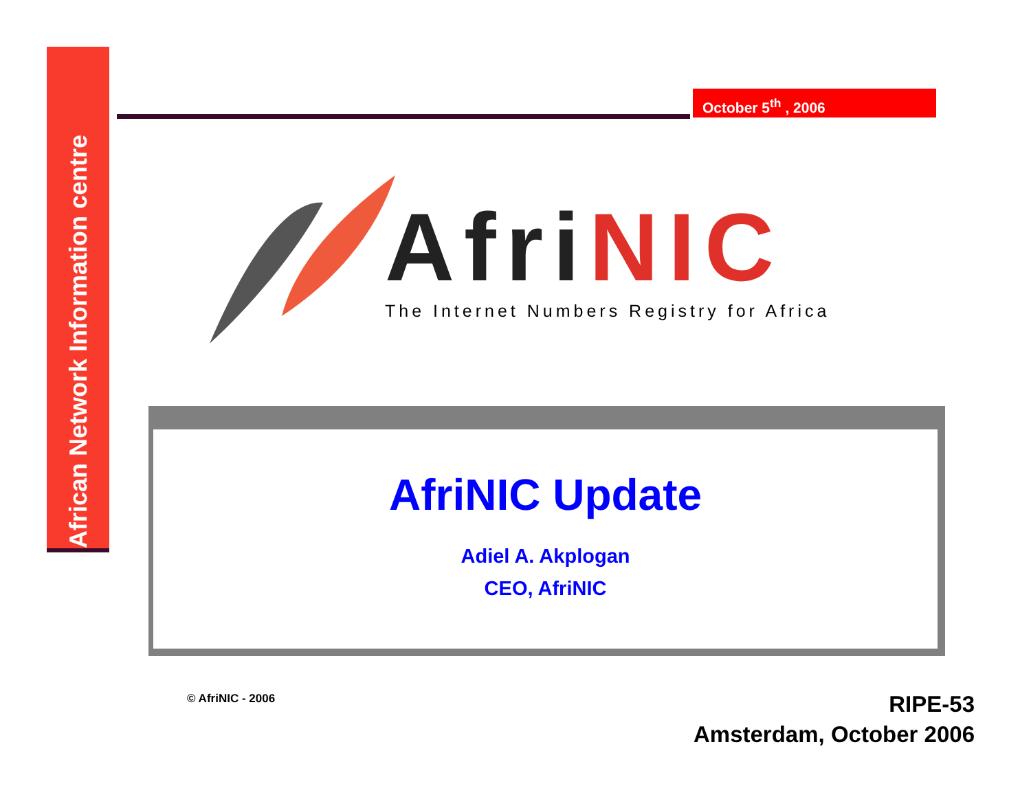African Network Information centre
October 5<sup>th</sup> , 2006
Afri NIC
The Internet Numbers Registry for Africa
AfriNIC Update
Adiel A. Akplogan
CEO, AfriNIC
© AfriNIC - 2006
RIPE-53
Amsterdam, October 2006